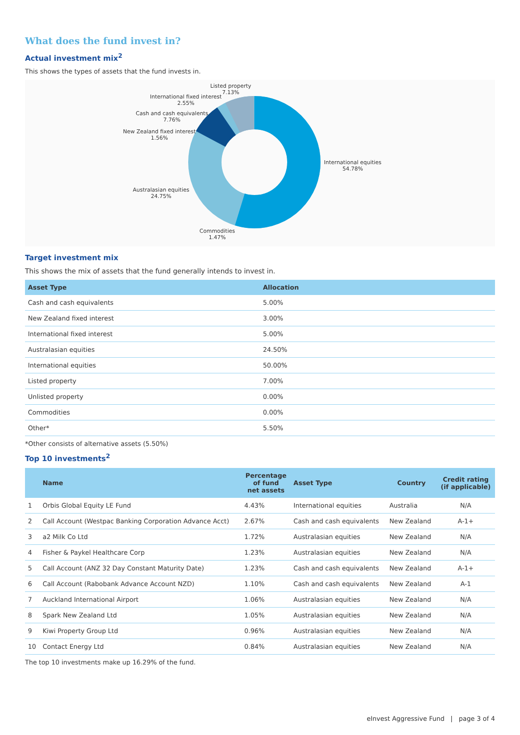What does the fund invest in?
Actual investment mix<sup>2</sup>
This shows the types of assets that the fund invests in.
Listed property
7.13%
International fixed interest
2.55%
Cash and cash equivalents
7.76%
New Zealand fixed interest
1.56%
International equities
54.78%
Australasian equities
24.75%
Commodities
1.47%
Target investment mix
This shows the mix of assets that the fund generally intends to invest in.
| Asset Type | Allocation |
| --- | --- |
| Cash and cash equivalents | 5.00% |
| New Zealand fixed interest | 3.00% |
| International fixed interest | 5.00% |
| Australasian equities | 24.50% |
| International equities | 50.00% |
| Listed property | 7.00% |
| Unlisted property | 0.00% |
| Commodities | 0.00% |
| Other* | 5.50% |
*Other consists of alternative assets (5.50%)
Top 10 investments<sup>2</sup>
| | Name | Percentage of fund net assets | Asset Type | Country | Credit rating (if applicable) |
| --- | --- | --- | --- | --- | --- |
| 1 | Orbis Global Equity LE Fund | 4.43% | International equities | Australia | N/A |
| 2 | Call Account (Westpac Banking Corporation Advance Acct) | 2.67% | Cash and cash equivalents | New Zealand | A-1+ |
| 3 | a2 Milk Co Ltd | 1.72% | Australasian equities | New Zealand | N/A |
| 4 | Fisher & Paykel Healthcare Corp | 1.23% | Australasian equities | New Zealand | N/A |
| 5 | Call Account (ANZ 32 Day Constant Maturity Date) | 1.23% | Cash and cash equivalents | New Zealand | A-1+ |
| 6 | Call Account (Rabobank Advance Account NZD) | 1.10% | Cash and cash equivalents | New Zealand | A-1 |
| 7 | Auckland International Airport | 1.06% | Australasian equities | New Zealand | N/A |
| 8 | Spark New Zealand Ltd | 1.05% | Australasian equities | New Zealand | N/A |
| 9 | Kiwi Property Group Ltd | 0.96% | Australasian equities | New Zealand | N/A |
| 10 | Contact Energy Ltd | 0.84% | Australasian equities | New Zealand | N/A |
The top 10 investments make up 16.29% of the fund.
eInvest Aggressive Fund | page 3 of 4